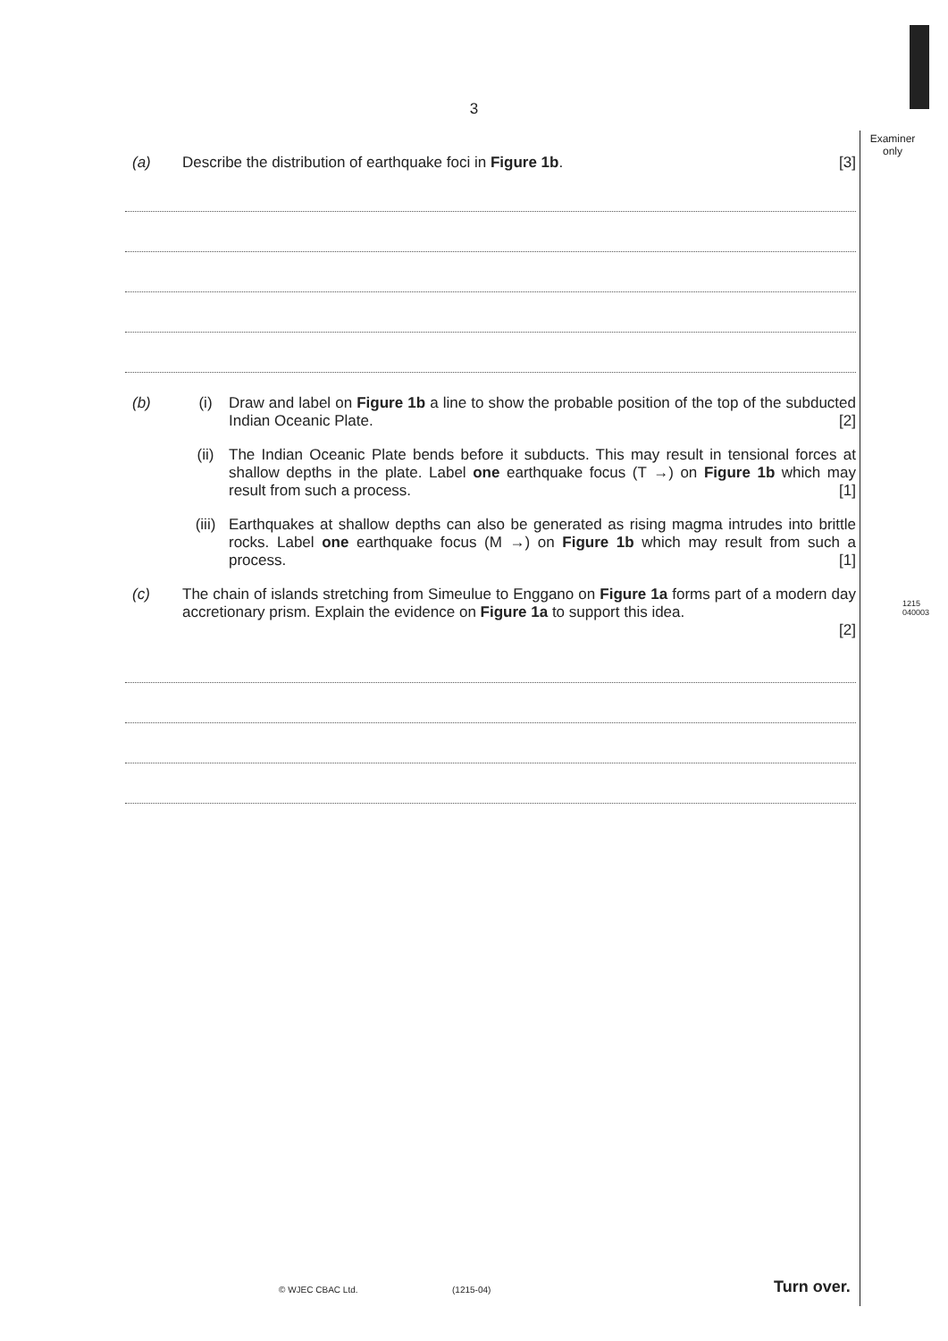3
Examiner
only
1215
040003
(a) Describe the distribution of earthquake foci in Figure 1b. [3]
(b) (i) Draw and label on Figure 1b a line to show the probable position of the top of the subducted Indian Oceanic Plate. [2]
(ii) The Indian Oceanic Plate bends before it subducts. This may result in tensional forces at shallow depths in the plate. Label one earthquake focus (T →) on Figure 1b which may result from such a process. [1]
(iii) Earthquakes at shallow depths can also be generated as rising magma intrudes into brittle rocks. Label one earthquake focus (M →) on Figure 1b which may result from such a process. [1]
(c) The chain of islands stretching from Simeulue to Enggano on Figure 1a forms part of a modern day accretionary prism. Explain the evidence on Figure 1a to support this idea.
[2]
© WJEC CBAC Ltd. (1215-04) Turn over.